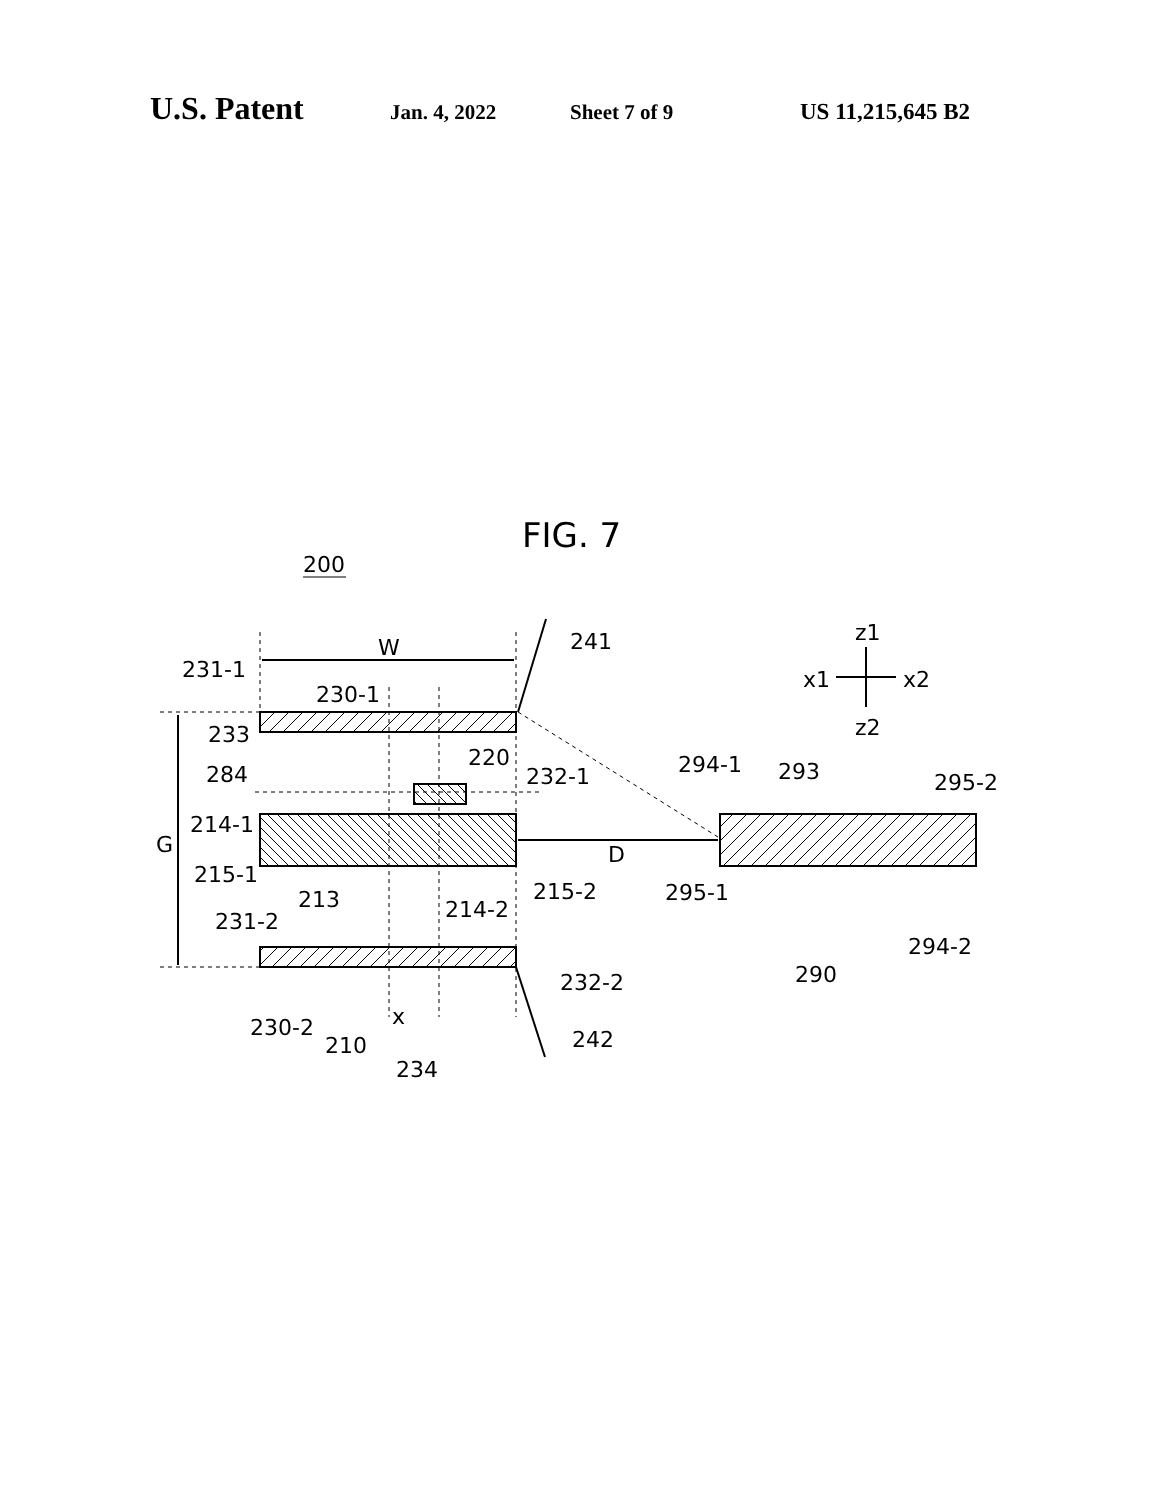U.S. Patent Jan. 4, 2022 Sheet 7 of 9 US 11,215,645 B2
FIG. 7
200
W
241
231-1
230-1
233
284
220
232-1
214-1
G
215-1
213
214-2
215-2
D
295-1
294-1
293
295-2
294-2
290
231-2
232-2
230-2
210
x
234
242
z1
x1
x2
z2